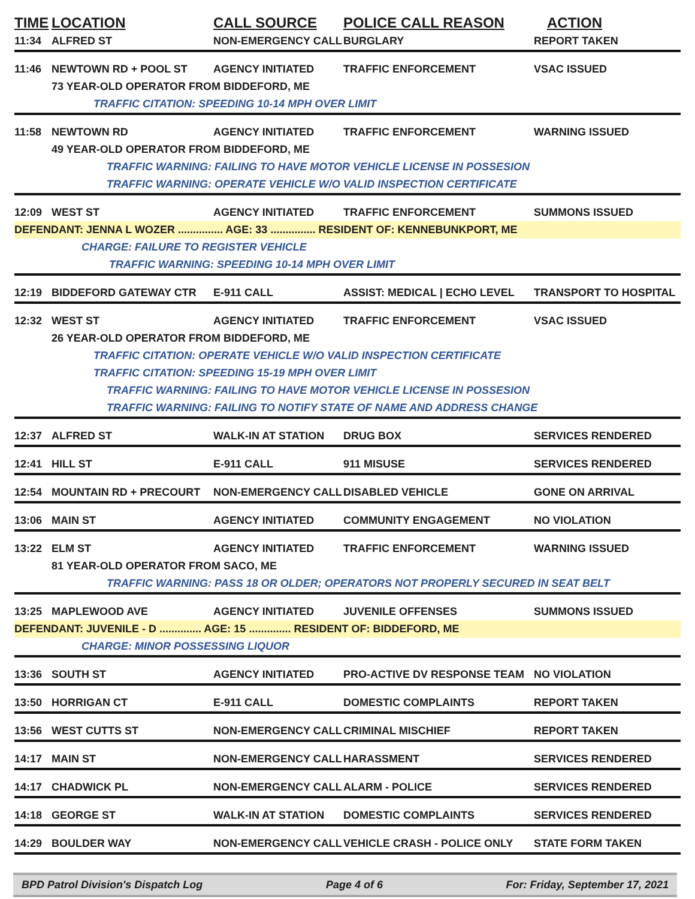| TIME | LOCATION | CALL SOURCE | POLICE CALL REASON | ACTION |
| --- | --- | --- | --- | --- |
| 11:34 | ALFRED ST | NON-EMERGENCY CALL | BURGLARY | REPORT TAKEN |
| 11:46 | NEWTOWN RD + POOL ST | AGENCY INITIATED | TRAFFIC ENFORCEMENT | VSAC ISSUED |
| | 73 YEAR-OLD OPERATOR FROM BIDDEFORD, ME | | | |
| | TRAFFIC CITATION: SPEEDING 10-14 MPH OVER LIMIT | | | |
| 11:58 | NEWTOWN RD | AGENCY INITIATED | TRAFFIC ENFORCEMENT | WARNING ISSUED |
| | 49 YEAR-OLD OPERATOR FROM BIDDEFORD, ME | | | |
| | TRAFFIC WARNING: FAILING TO HAVE MOTOR VEHICLE LICENSE IN POSSESION | | | |
| | TRAFFIC WARNING: OPERATE VEHICLE W/O VALID INSPECTION CERTIFICATE | | | |
| 12:09 | WEST ST | AGENCY INITIATED | TRAFFIC ENFORCEMENT | SUMMONS ISSUED |
| DEFENDANT: JENNA L WOZER ............... AGE: 33 ............... RESIDENT OF: KENNEBUNKPORT, ME | | | | |
| CHARGE: FAILURE TO REGISTER VEHICLE | | | | |
| TRAFFIC WARNING: SPEEDING 10-14 MPH OVER LIMIT | | | | |
| 12:19 | BIDDEFORD GATEWAY CTR | E-911 CALL | ASSIST: MEDICAL / ECHO LEVEL | TRANSPORT TO HOSPITAL |
| 12:32 | WEST ST | AGENCY INITIATED | TRAFFIC ENFORCEMENT | VSAC ISSUED |
| | 26 YEAR-OLD OPERATOR FROM BIDDEFORD, ME | | | |
| | TRAFFIC CITATION: OPERATE VEHICLE W/O VALID INSPECTION CERTIFICATE | | | |
| | TRAFFIC CITATION: SPEEDING 15-19 MPH OVER LIMIT | | | |
| | TRAFFIC WARNING: FAILING TO HAVE MOTOR VEHICLE LICENSE IN POSSESION | | | |
| | TRAFFIC WARNING: FAILING TO NOTIFY STATE OF NAME AND ADDRESS CHANGE | | | |
| 12:37 | ALFRED ST | WALK-IN AT STATION | DRUG BOX | SERVICES RENDERED |
| 12:41 | HILL ST | E-911 CALL | 911 MISUSE | SERVICES RENDERED |
| 12:54 | MOUNTAIN RD + PRECOURT | NON-EMERGENCY CALL | DISABLED VEHICLE | GONE ON ARRIVAL |
| 13:06 | MAIN ST | AGENCY INITIATED | COMMUNITY ENGAGEMENT | NO VIOLATION |
| 13:22 | ELM ST | AGENCY INITIATED | TRAFFIC ENFORCEMENT | WARNING ISSUED |
| | 81 YEAR-OLD OPERATOR FROM SACO, ME | | | |
| | TRAFFIC WARNING: PASS 18 OR OLDER; OPERATORS NOT PROPERLY SECURED IN SEAT BELT | | | |
| 13:25 | MAPLEWOOD AVE | AGENCY INITIATED | JUVENILE OFFENSES | SUMMONS ISSUED |
| DEFENDANT: JUVENILE - D .............. AGE: 15 .............. RESIDENT OF: BIDDEFORD, ME | | | | |
| CHARGE: MINOR POSSESSING LIQUOR | | | | |
| 13:36 | SOUTH ST | AGENCY INITIATED | PRO-ACTIVE DV RESPONSE TEAM | NO VIOLATION |
| 13:50 | HORRIGAN CT | E-911 CALL | DOMESTIC COMPLAINTS | REPORT TAKEN |
| 13:56 | WEST CUTTS ST | NON-EMERGENCY CALL | CRIMINAL MISCHIEF | REPORT TAKEN |
| 14:17 | MAIN ST | NON-EMERGENCY CALL | HARASSMENT | SERVICES RENDERED |
| 14:17 | CHADWICK PL | NON-EMERGENCY CALL | ALARM - POLICE | SERVICES RENDERED |
| 14:18 | GEORGE ST | WALK-IN AT STATION | DOMESTIC COMPLAINTS | SERVICES RENDERED |
| 14:29 | BOULDER WAY | NON-EMERGENCY CALL | VEHICLE CRASH - POLICE ONLY | STATE FORM TAKEN |
BPD Patrol Division's Dispatch Log Page 4 of 6 For: Friday, September 17, 2021